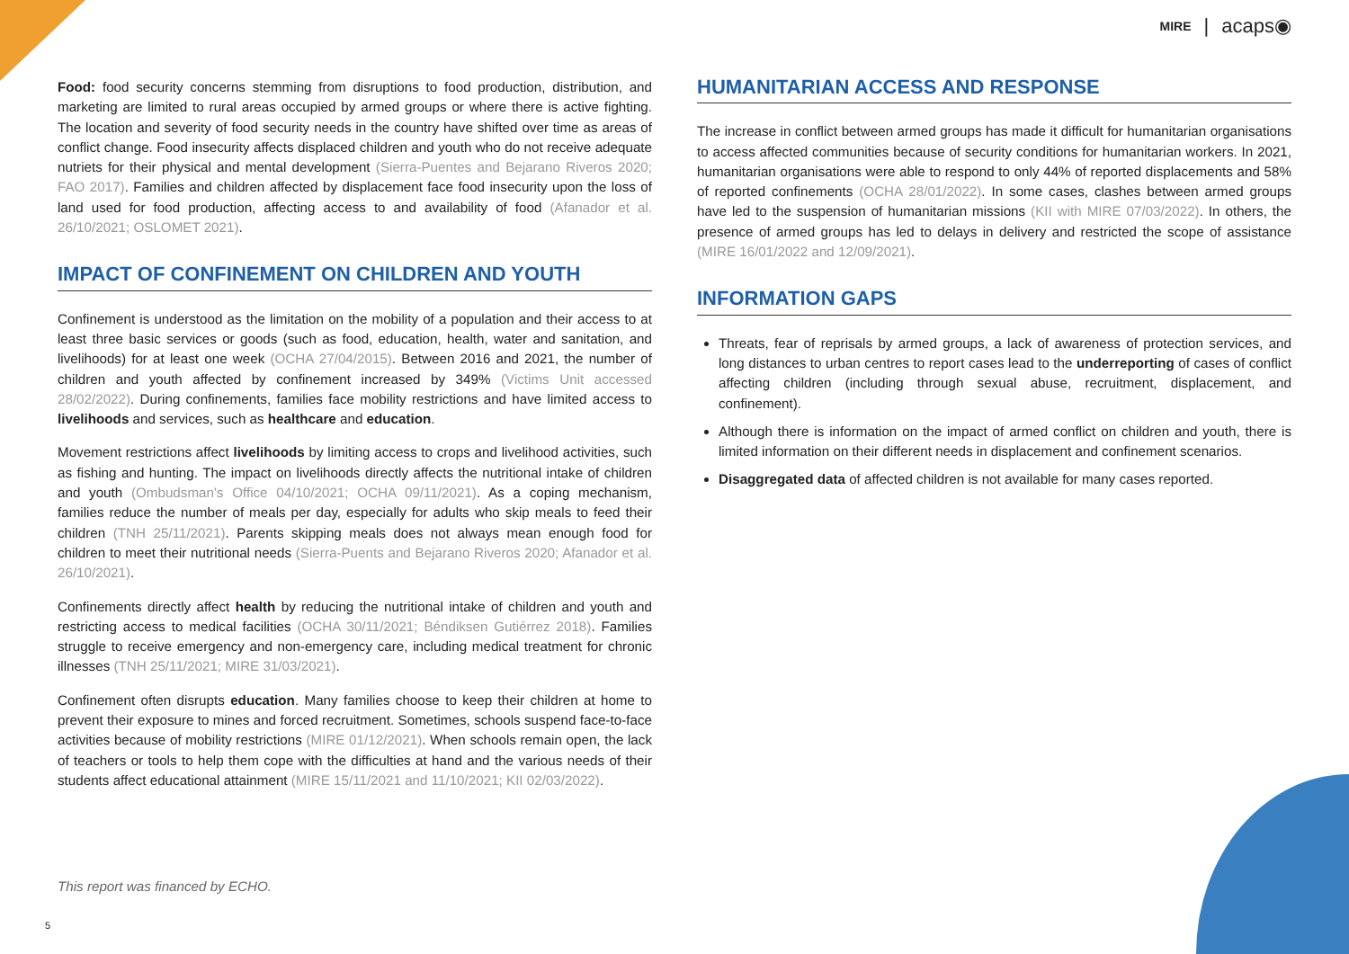MIRE | acaps◉
Food: food security concerns stemming from disruptions to food production, distribution, and marketing are limited to rural areas occupied by armed groups or where there is active fighting. The location and severity of food security needs in the country have shifted over time as areas of conflict change. Food insecurity affects displaced children and youth who do not receive adequate nutriets for their physical and mental development (Sierra-Puentes and Bejarano Riveros 2020; FAO 2017). Families and children affected by displacement face food insecurity upon the loss of land used for food production, affecting access to and availability of food (Afanador et al. 26/10/2021; OSLOMET 2021).
IMPACT OF CONFINEMENT ON CHILDREN AND YOUTH
Confinement is understood as the limitation on the mobility of a population and their access to at least three basic services or goods (such as food, education, health, water and sanitation, and livelihoods) for at least one week (OCHA 27/04/2015). Between 2016 and 2021, the number of children and youth affected by confinement increased by 349% (Victims Unit accessed 28/02/2022). During confinements, families face mobility restrictions and have limited access to livelihoods and services, such as healthcare and education.
Movement restrictions affect livelihoods by limiting access to crops and livelihood activities, such as fishing and hunting. The impact on livelihoods directly affects the nutritional intake of children and youth (Ombudsman's Office 04/10/2021; OCHA 09/11/2021). As a coping mechanism, families reduce the number of meals per day, especially for adults who skip meals to feed their children (TNH 25/11/2021). Parents skipping meals does not always mean enough food for children to meet their nutritional needs (Sierra-Puents and Bejarano Riveros 2020; Afanador et al. 26/10/2021).
Confinements directly affect health by reducing the nutritional intake of children and youth and restricting access to medical facilities (OCHA 30/11/2021; Béndiksen Gutiérrez 2018). Families struggle to receive emergency and non-emergency care, including medical treatment for chronic illnesses (TNH 25/11/2021; MIRE 31/03/2021).
Confinement often disrupts education. Many families choose to keep their children at home to prevent their exposure to mines and forced recruitment. Sometimes, schools suspend face-to-face activities because of mobility restrictions (MIRE 01/12/2021). When schools remain open, the lack of teachers or tools to help them cope with the difficulties at hand and the various needs of their students affect educational attainment (MIRE 15/11/2021 and 11/10/2021; KII 02/03/2022).
HUMANITARIAN ACCESS AND RESPONSE
The increase in conflict between armed groups has made it difficult for humanitarian organisations to access affected communities because of security conditions for humanitarian workers. In 2021, humanitarian organisations were able to respond to only 44% of reported displacements and 58% of reported confinements (OCHA 28/01/2022). In some cases, clashes between armed groups have led to the suspension of humanitarian missions (KII with MIRE 07/03/2022). In others, the presence of armed groups has led to delays in delivery and restricted the scope of assistance (MIRE 16/01/2022 and 12/09/2021).
INFORMATION GAPS
Threats, fear of reprisals by armed groups, a lack of awareness of protection services, and long distances to urban centres to report cases lead to the underreporting of cases of conflict affecting children (including through sexual abuse, recruitment, displacement, and confinement).
Although there is information on the impact of armed conflict on children and youth, there is limited information on their different needs in displacement and confinement scenarios.
Disaggregated data of affected children is not available for many cases reported.
This report was financed by ECHO.
5